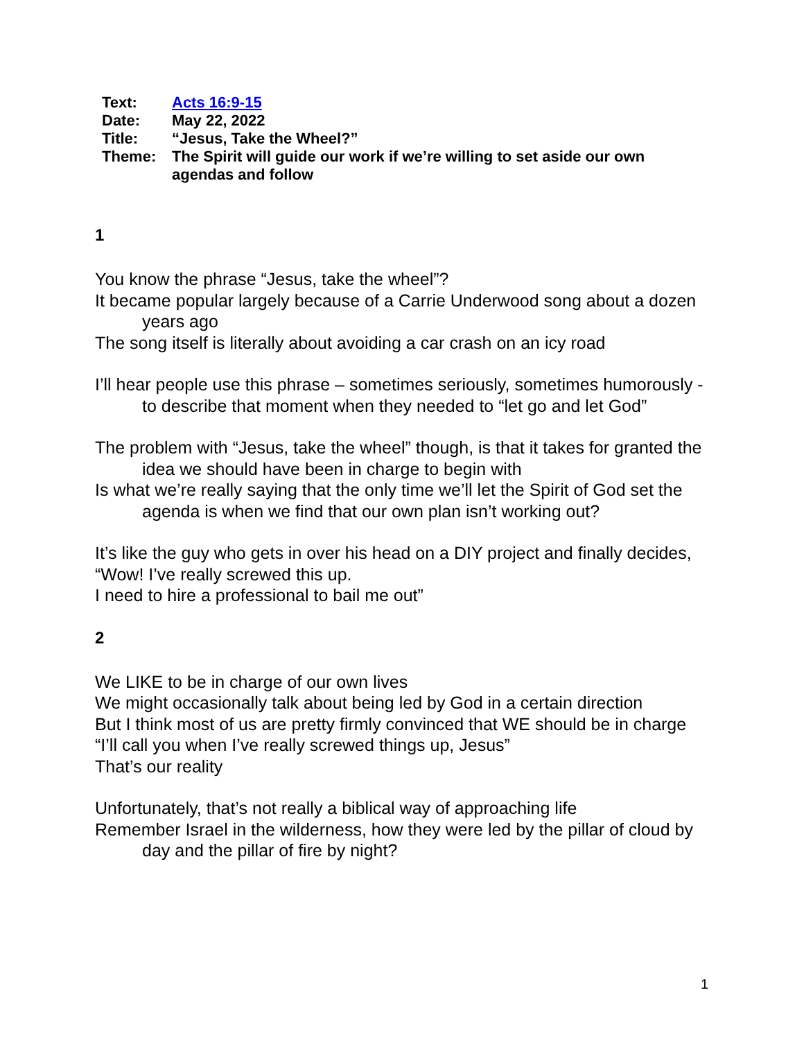| Text: | Acts 16:9-15 |
| Date: | May 22, 2022 |
| Title: | “Jesus, Take the Wheel?” |
| Theme: | The Spirit will guide our work if we’re willing to set aside our own agendas and follow |
1
You know the phrase “Jesus, take the wheel”?
It became popular largely because of a Carrie Underwood song about a dozen years ago
The song itself is literally about avoiding a car crash on an icy road
I’ll hear people use this phrase – sometimes seriously, sometimes humorously - to describe that moment when they needed to “let go and let God”
The problem with “Jesus, take the wheel” though, is that it takes for granted the idea we should have been in charge to begin with
Is what we’re really saying that the only time we’ll let the Spirit of God set the agenda is when we find that our own plan isn’t working out?
It’s like the guy who gets in over his head on a DIY project and finally decides,
“Wow! I’ve really screwed this up.
I need to hire a professional to bail me out”
2
We LIKE to be in charge of our own lives
We might occasionally talk about being led by God in a certain direction
But I think most of us are pretty firmly convinced that WE should be in charge
“I’ll call you when I’ve really screwed things up, Jesus”
That’s our reality
Unfortunately, that’s not really a biblical way of approaching life
Remember Israel in the wilderness, how they were led by the pillar of cloud by day and the pillar of fire by night?
1